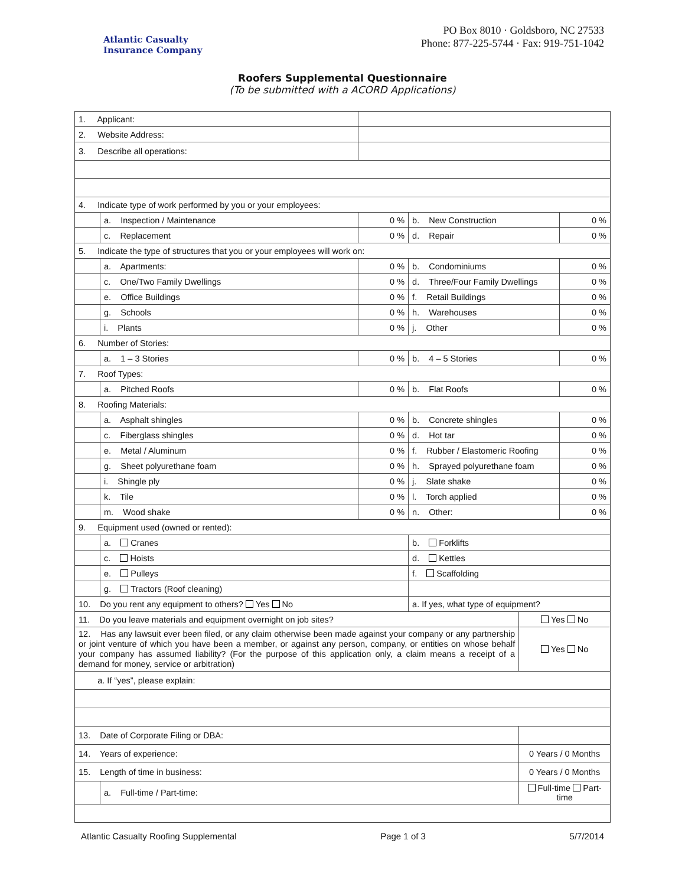Atlantic Casualty
Insurance Company
PO Box 8010 · Goldsboro, NC 27533
Phone: 877-225-5744 · Fax: 919-751-1042
Roofers Supplemental Questionnaire
(To be submitted with a ACORD Applications)
| 1. Applicant: | | | | | |
| 2. Website Address: | | | | | |
| 3. Describe all operations: | | | | | |
| 4. Indicate type of work performed by you or your employees: | | | | | |
| | a. Inspection / Maintenance | 0 % | b. New Construction | | 0 % |
| | c. Replacement | 0 % | d. Repair | | 0 % |
| 5. Indicate the type of structures that you or your employees will work on: | | | | | |
| | a. Apartments: | 0 % | b. Condominiums | | 0 % |
| | c. One/Two Family Dwellings | 0 % | d. Three/Four Family Dwellings | | 0 % |
| | e. Office Buildings | 0 % | f. Retail Buildings | | 0 % |
| | g. Schools | 0 % | h. Warehouses | | 0 % |
| | i. Plants | 0 % | j. Other | | 0 % |
| 6. Number of Stories: | | | | | |
| | a. 1 – 3 Stories | 0 % | b. 4 – 5 Stories | | 0 % |
| 7. Roof Types: | | | | | |
| | a. Pitched Roofs | 0 % | b. Flat Roofs | | 0 % |
| 8. Roofing Materials: | | | | | |
| | a. Asphalt shingles | 0 % | b. Concrete shingles | | 0 % |
| | c. Fiberglass shingles | 0 % | d. Hot tar | | 0 % |
| | e. Metal / Aluminum | 0 % | f. Rubber / Elastomeric Roofing | | 0 % |
| | g. Sheet polyurethane foam | 0 % | h. Sprayed polyurethane foam | | 0 % |
| | i. Shingle ply | 0 % | j. Slate shake | | 0 % |
| | k. Tile | 0 % | l. Torch applied | | 0 % |
| | m. Wood shake | 0 % | n. Other: | | 0 % |
| 9. Equipment used (owned or rented): | | | | | |
| | a. Cranes | | b. Forklifts | | |
| | c. Hoists | | d. Kettles | | |
| | e. Pulleys | | f. Scaffolding | | |
| | g. Tractors (Roof cleaning) | | | | |
| 10. Do you rent any equipment to others? Yes No | | | a. If yes, what type of equipment? | | |
| 11. Do you leave materials and equipment overnight on job sites? | | | | Yes No | |
| 12. Has any lawsuit ever been filed, or any claim otherwise been made against your company or any partnership or joint venture of which you have been a member, or against any person, company, or entities on whose behalf your company has assumed liability? (For the purpose of this application only, a claim means a receipt of a demand for money, service or arbitration) | | | | Yes No | |
| a. If “yes”, please explain: | | | | | |
| 13. Date of Corporate Filing or DBA: | | | | | |
| 14. Years of experience: | | | | 0 Years / 0 Months | |
| 15. Length of time in business: | | | | 0 Years / 0 Months | |
| | a. Full-time / Part-time: | | | Full-time Part-time | |
Atlantic Casualty Roofing Supplemental Page 1 of 3 5/7/2014